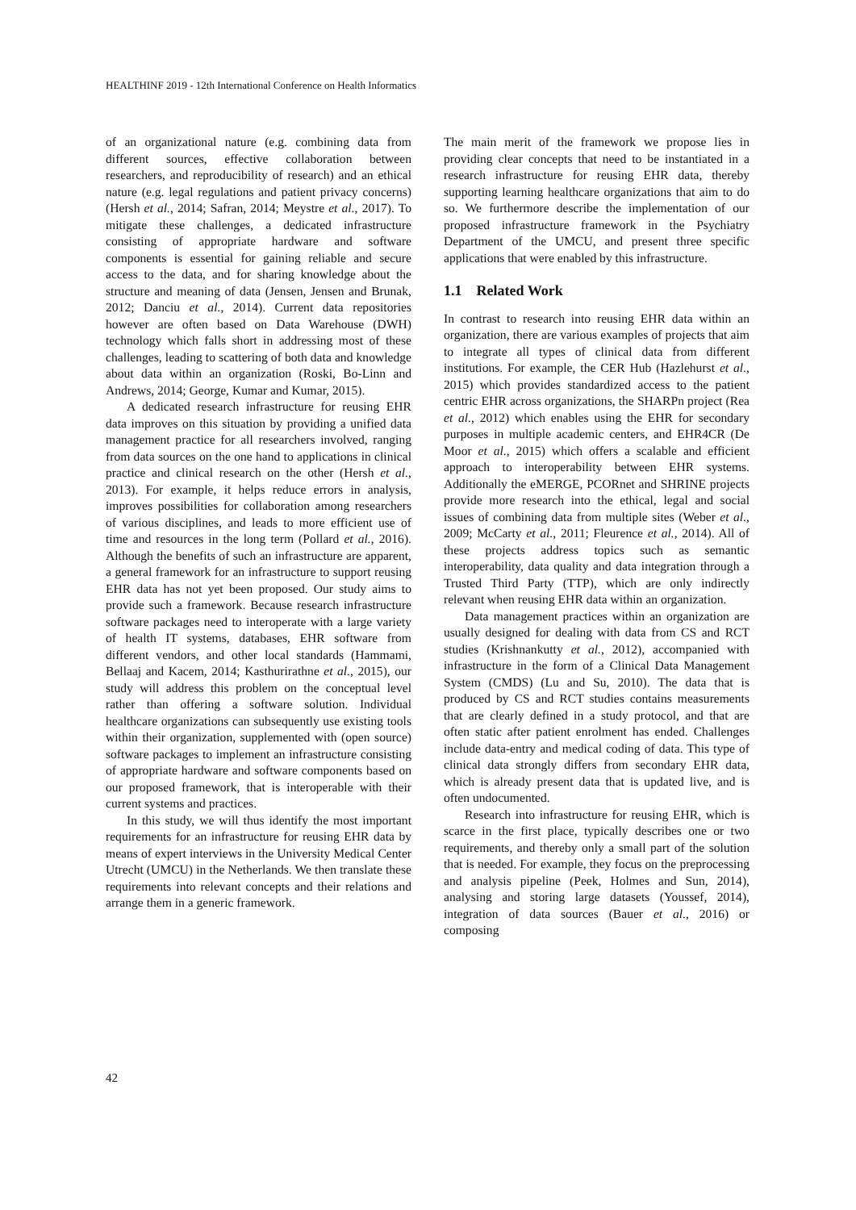HEALTHINF 2019 - 12th International Conference on Health Informatics
of an organizational nature (e.g. combining data from different sources, effective collaboration between researchers, and reproducibility of research) and an ethical nature (e.g. legal regulations and patient privacy concerns) (Hersh et al., 2014; Safran, 2014; Meystre et al., 2017). To mitigate these challenges, a dedicated infrastructure consisting of appropriate hardware and software components is essential for gaining reliable and secure access to the data, and for sharing knowledge about the structure and meaning of data (Jensen, Jensen and Brunak, 2012; Danciu et al., 2014). Current data repositories however are often based on Data Warehouse (DWH) technology which falls short in addressing most of these challenges, leading to scattering of both data and knowledge about data within an organization (Roski, Bo-Linn and Andrews, 2014; George, Kumar and Kumar, 2015).
A dedicated research infrastructure for reusing EHR data improves on this situation by providing a unified data management practice for all researchers involved, ranging from data sources on the one hand to applications in clinical practice and clinical research on the other (Hersh et al., 2013). For example, it helps reduce errors in analysis, improves possibilities for collaboration among researchers of various disciplines, and leads to more efficient use of time and resources in the long term (Pollard et al., 2016). Although the benefits of such an infrastructure are apparent, a general framework for an infrastructure to support reusing EHR data has not yet been proposed. Our study aims to provide such a framework. Because research infrastructure software packages need to interoperate with a large variety of health IT systems, databases, EHR software from different vendors, and other local standards (Hammami, Bellaaj and Kacem, 2014; Kasthurirathne et al., 2015), our study will address this problem on the conceptual level rather than offering a software solution. Individual healthcare organizations can subsequently use existing tools within their organization, supplemented with (open source) software packages to implement an infrastructure consisting of appropriate hardware and software components based on our proposed framework, that is interoperable with their current systems and practices.
In this study, we will thus identify the most important requirements for an infrastructure for reusing EHR data by means of expert interviews in the University Medical Center Utrecht (UMCU) in the Netherlands. We then translate these requirements into relevant concepts and their relations and arrange them in a generic framework.
The main merit of the framework we propose lies in providing clear concepts that need to be instantiated in a research infrastructure for reusing EHR data, thereby supporting learning healthcare organizations that aim to do so. We furthermore describe the implementation of our proposed infrastructure framework in the Psychiatry Department of the UMCU, and present three specific applications that were enabled by this infrastructure.
1.1 Related Work
In contrast to research into reusing EHR data within an organization, there are various examples of projects that aim to integrate all types of clinical data from different institutions. For example, the CER Hub (Hazlehurst et al., 2015) which provides standardized access to the patient centric EHR across organizations, the SHARPn project (Rea et al., 2012) which enables using the EHR for secondary purposes in multiple academic centers, and EHR4CR (De Moor et al., 2015) which offers a scalable and efficient approach to interoperability between EHR systems. Additionally the eMERGE, PCORnet and SHRINE projects provide more research into the ethical, legal and social issues of combining data from multiple sites (Weber et al., 2009; McCarty et al., 2011; Fleurence et al., 2014). All of these projects address topics such as semantic interoperability, data quality and data integration through a Trusted Third Party (TTP), which are only indirectly relevant when reusing EHR data within an organization.
Data management practices within an organization are usually designed for dealing with data from CS and RCT studies (Krishnankutty et al., 2012), accompanied with infrastructure in the form of a Clinical Data Management System (CMDS) (Lu and Su, 2010). The data that is produced by CS and RCT studies contains measurements that are clearly defined in a study protocol, and that are often static after patient enrolment has ended. Challenges include data-entry and medical coding of data. This type of clinical data strongly differs from secondary EHR data, which is already present data that is updated live, and is often undocumented.
Research into infrastructure for reusing EHR, which is scarce in the first place, typically describes one or two requirements, and thereby only a small part of the solution that is needed. For example, they focus on the preprocessing and analysis pipeline (Peek, Holmes and Sun, 2014), analysing and storing large datasets (Youssef, 2014), integration of data sources (Bauer et al., 2016) or composing
42